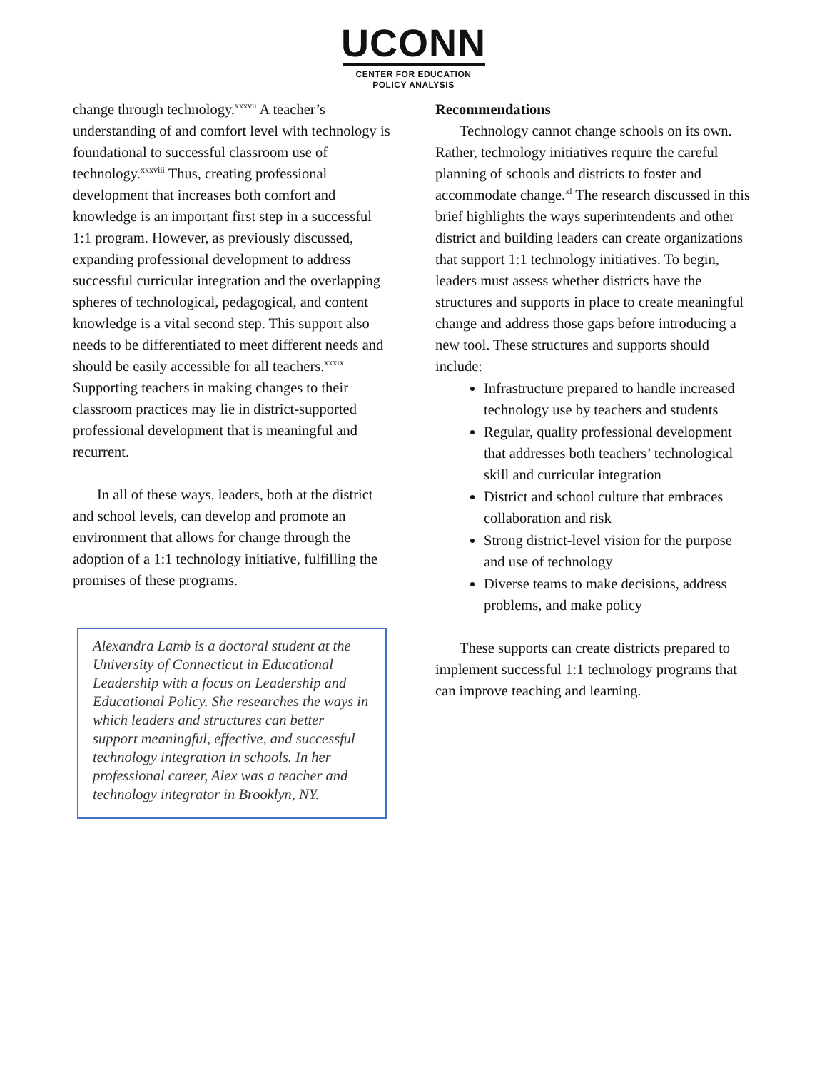UCONN
CENTER FOR EDUCATION
POLICY ANALYSIS
change through technology.<sup>xxxvii</sup> A teacher’s understanding of and comfort level with technology is foundational to successful classroom use of technology.<sup>xxxviii</sup> Thus, creating professional development that increases both comfort and knowledge is an important first step in a successful 1:1 program. However, as previously discussed, expanding professional development to address successful curricular integration and the overlapping spheres of technological, pedagogical, and content knowledge is a vital second step. This support also needs to be differentiated to meet different needs and should be easily accessible for all teachers.<sup>xxxix</sup> Supporting teachers in making changes to their classroom practices may lie in district-supported professional development that is meaningful and recurrent.
In all of these ways, leaders, both at the district and school levels, can develop and promote an environment that allows for change through the adoption of a 1:1 technology initiative, fulfilling the promises of these programs.
Alexandra Lamb is a doctoral student at the University of Connecticut in Educational Leadership with a focus on Leadership and Educational Policy. She researches the ways in which leaders and structures can better support meaningful, effective, and successful technology integration in schools. In her professional career, Alex was a teacher and technology integrator in Brooklyn, NY.
Recommendations
Technology cannot change schools on its own. Rather, technology initiatives require the careful planning of schools and districts to foster and accommodate change.<sup>xl</sup> The research discussed in this brief highlights the ways superintendents and other district and building leaders can create organizations that support 1:1 technology initiatives. To begin, leaders must assess whether districts have the structures and supports in place to create meaningful change and address those gaps before introducing a new tool. These structures and supports should include:
Infrastructure prepared to handle increased technology use by teachers and students
Regular, quality professional development that addresses both teachers’ technological skill and curricular integration
District and school culture that embraces collaboration and risk
Strong district-level vision for the purpose and use of technology
Diverse teams to make decisions, address problems, and make policy
These supports can create districts prepared to implement successful 1:1 technology programs that can improve teaching and learning.